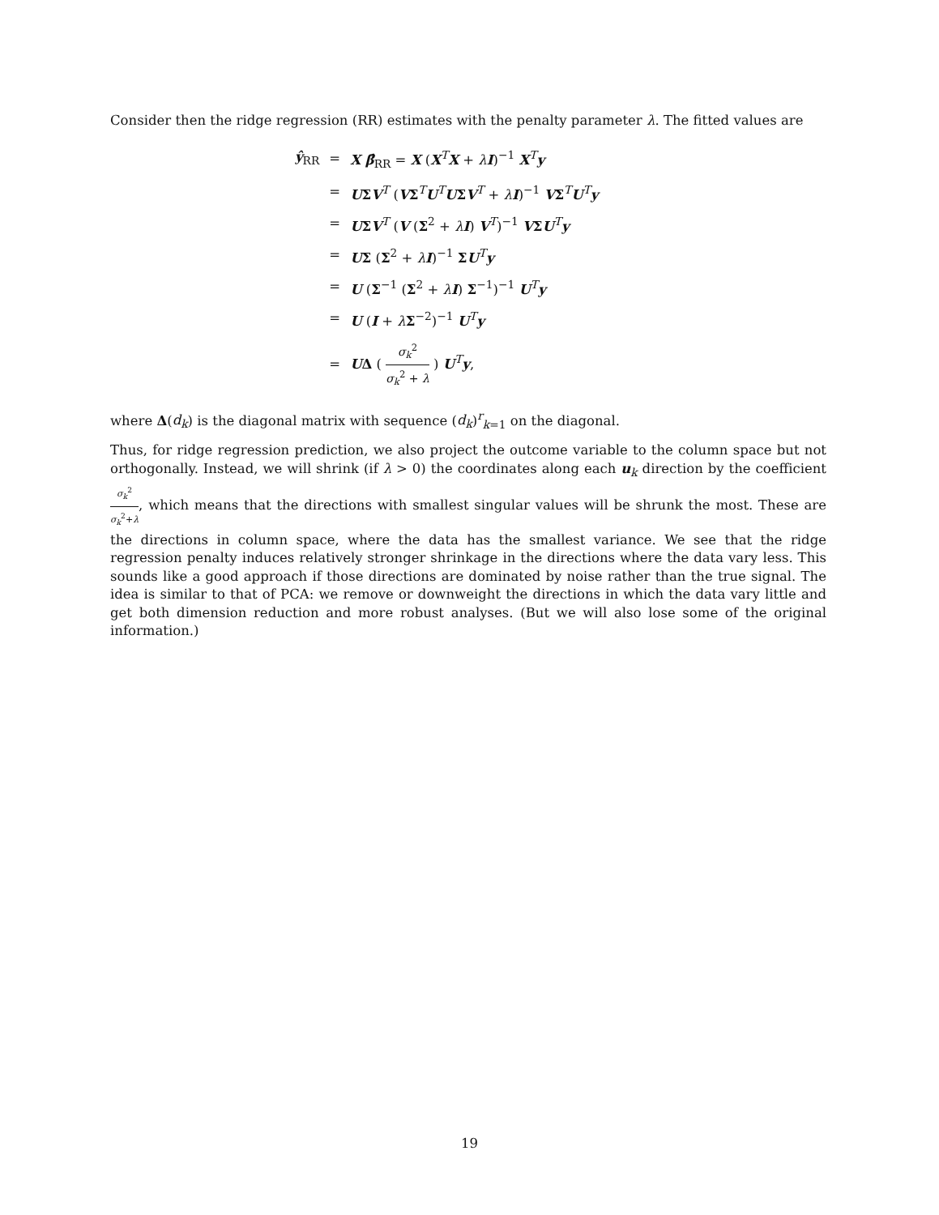Consider then the ridge regression (RR) estimates with the penalty parameter λ. The fitted values are
| ŷ<sub>RR</sub> | = | X β̂<sub>RR</sub> = X ( X<sup>T</sup> X + λ I )<sup>−1</sup> X<sup>T</sup> y |
| | = | U Σ V<sup>T</sup> ( V Σ<sup>T</sup> U<sup>T</sup> U Σ V<sup>T</sup> + λ I )<sup>−1</sup> V Σ<sup>T</sup> U<sup>T</sup> y |
| | = | U Σ V<sup>T</sup> ( V ( Σ<sup>2</sup> + λ I ) V<sup>T</sup>)<sup>−1</sup> V Σ U<sup>T</sup> y |
| | = | U Σ ( Σ<sup>2</sup> + λ I )<sup>−1</sup> Σ U<sup>T</sup> y |
| | = | U ( Σ<sup>−1</sup> ( Σ<sup>2</sup> + λ I ) Σ<sup>−1</sup>)<sup>−1</sup> U<sup>T</sup> y |
| | = | U ( I + λ Σ<sup>−2</sup>)<sup>−1</sup> U<sup>T</sup> y |
| | = | U Δ ( σ<sub>k</sub><sup>2</sup> σ<sub>k</sub><sup>2</sup> + λ ) U<sup>T</sup> y , |
where Δ(d<sub>k</sub>) is the diagonal matrix with sequence (d<sub>k</sub>)<sup>r</sup><sub>k=1</sub> on the diagonal.
Thus, for ridge regression prediction, we also project the outcome variable to the column space but not orthogonally. Instead, we will shrink (if λ > 0) the coordinates along each u<sub>k</sub> direction by the coefficient σ<sub>k</sub><sup>2</sup> σ<sub>k</sub><sup>2</sup>+λ, which means that the directions with smallest singular values will be shrunk the most. These are the directions in column space, where the data has the smallest variance. We see that the ridge regression penalty induces relatively stronger shrinkage in the directions where the data vary less. This sounds like a good approach if those directions are dominated by noise rather than the true signal. The idea is similar to that of PCA: we remove or downweight the directions in which the data vary little and get both dimension reduction and more robust analyses. (But we will also lose some of the original information.)
19